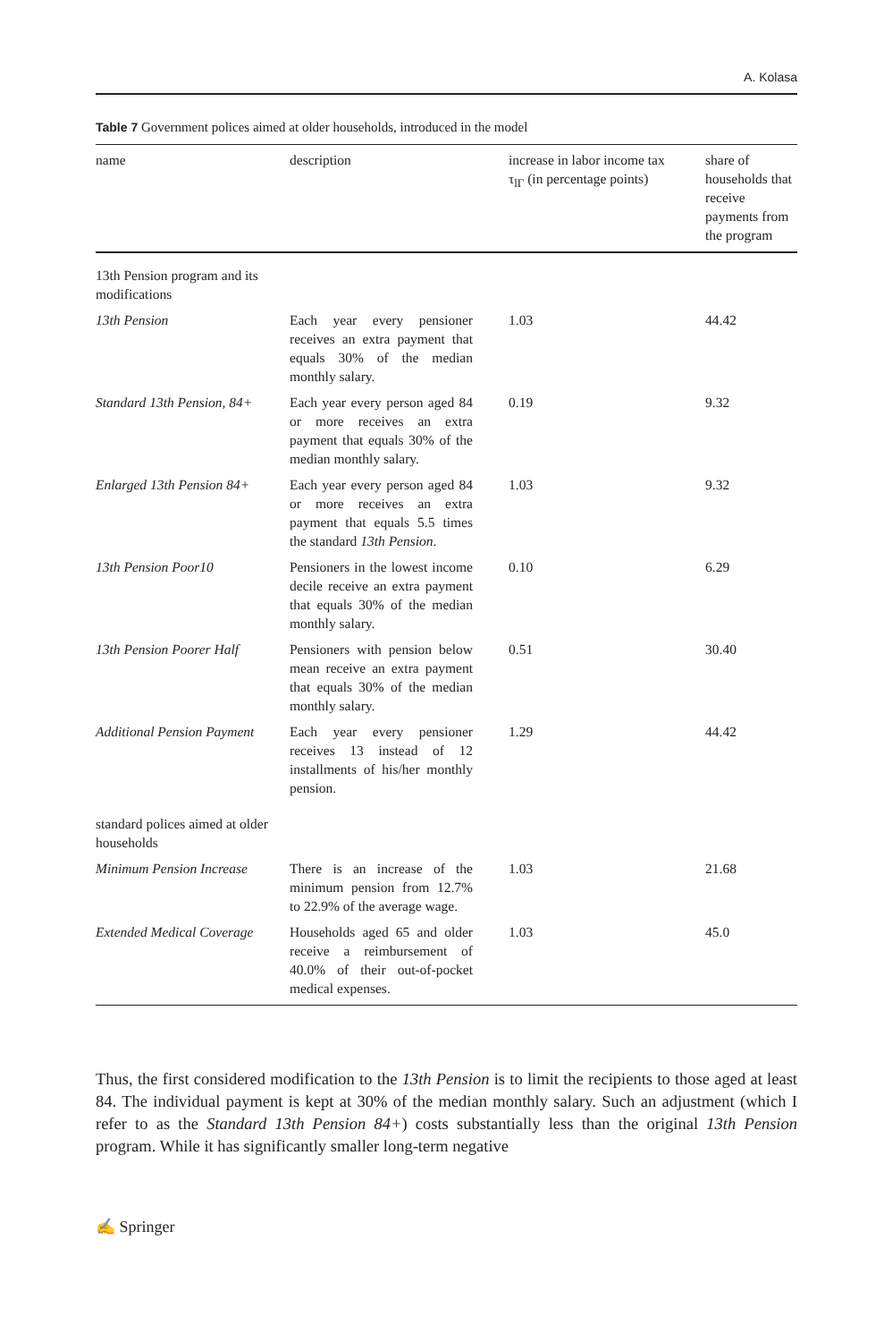A. Kolasa
Table 7 Government polices aimed at older households, introduced in the model
| name | description | increase in labor income tax τ<sub>lΓ</sub> (in percentage points) | share of households that receive payments from the program |
| --- | --- | --- | --- |
| 13th Pension program and its modifications | | | |
| 13th Pension | Each year every pensioner receives an extra payment that equals 30% of the median monthly salary. | 1.03 | 44.42 |
| Standard 13th Pension, 84+ | Each year every person aged 84 or more receives an extra payment that equals 30% of the median monthly salary. | 0.19 | 9.32 |
| Enlarged 13th Pension 84+ | Each year every person aged 84 or more receives an extra payment that equals 5.5 times the standard 13th Pension . | 1.03 | 9.32 |
| 13th Pension Poor10 | Pensioners in the lowest income decile receive an extra payment that equals 30% of the median monthly salary. | 0.10 | 6.29 |
| 13th Pension Poorer Half | Pensioners with pension below mean receive an extra payment that equals 30% of the median monthly salary. | 0.51 | 30.40 |
| Additional Pension Payment | Each year every pensioner receives 13 instead of 12 installments of his/her monthly pension. | 1.29 | 44.42 |
| standard polices aimed at older households | | | |
| Minimum Pension Increase | There is an increase of the minimum pension from 12.7% to 22.9% of the average wage. | 1.03 | 21.68 |
| Extended Medical Coverage | Households aged 65 and older receive a reimbursement of 40.0% of their out-of-pocket medical expenses. | 1.03 | 45.0 |
Thus, the first considered modification to the 13th Pension is to limit the recipients to those aged at least 84. The individual payment is kept at 30% of the median monthly salary. Such an adjustment (which I refer to as the Standard 13th Pension 84+) costs substantially less than the original 13th Pension program. While it has significantly smaller long-term negative
✍ Springer